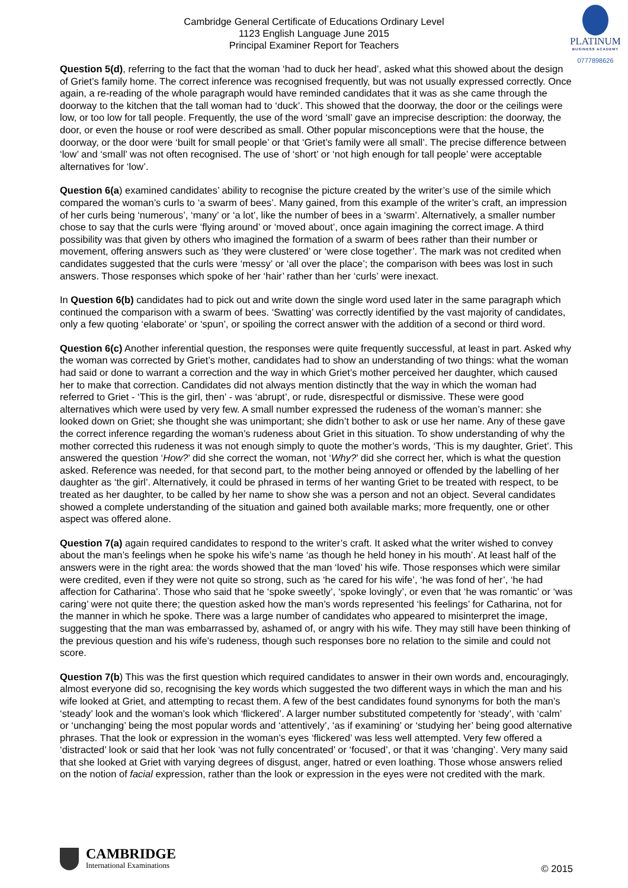PLATINUM
BUSINESS ACADEMY
0777898626
Cambridge General Certificate of Educations Ordinary Level
1123 English Language June 2015
Principal Examiner Report for Teachers
Question 5(d), referring to the fact that the woman ‘had to duck her head’, asked what this showed about the design of Griet’s family home. The correct inference was recognised frequently, but was not usually expressed correctly. Once again, a re-reading of the whole paragraph would have reminded candidates that it was as she came through the doorway to the kitchen that the tall woman had to ‘duck’. This showed that the doorway, the door or the ceilings were low, or too low for tall people. Frequently, the use of the word ‘small’ gave an imprecise description: the doorway, the door, or even the house or roof were described as small. Other popular misconceptions were that the house, the doorway, or the door were ‘built for small people’ or that ‘Griet’s family were all small’. The precise difference between ‘low’ and ‘small’ was not often recognised. The use of ‘short’ or ‘not high enough for tall people’ were acceptable alternatives for ‘low’.
Question 6(a) examined candidates’ ability to recognise the picture created by the writer’s use of the simile which compared the woman’s curls to ‘a swarm of bees’. Many gained, from this example of the writer’s craft, an impression of her curls being ‘numerous’, ‘many’ or ‘a lot’, like the number of bees in a ‘swarm’. Alternatively, a smaller number chose to say that the curls were ‘flying around’ or ‘moved about’, once again imagining the correct image. A third possibility was that given by others who imagined the formation of a swarm of bees rather than their number or movement, offering answers such as ‘they were clustered’ or ‘were close together’. The mark was not credited when candidates suggested that the curls were ‘messy’ or ‘all over the place’; the comparison with bees was lost in such answers. Those responses which spoke of her ‘hair’ rather than her ‘curls’ were inexact.
In Question 6(b) candidates had to pick out and write down the single word used later in the same paragraph which continued the comparison with a swarm of bees. ‘Swatting’ was correctly identified by the vast majority of candidates, only a few quoting ‘elaborate’ or ‘spun’, or spoiling the correct answer with the addition of a second or third word.
Question 6(c) Another inferential question, the responses were quite frequently successful, at least in part. Asked why the woman was corrected by Griet’s mother, candidates had to show an understanding of two things: what the woman had said or done to warrant a correction and the way in which Griet’s mother perceived her daughter, which caused her to make that correction. Candidates did not always mention distinctly that the way in which the woman had referred to Griet - ‘This is the girl, then’ - was ‘abrupt’, or rude, disrespectful or dismissive. These were good alternatives which were used by very few. A small number expressed the rudeness of the woman’s manner: she looked down on Griet; she thought she was unimportant; she didn’t bother to ask or use her name. Any of these gave the correct inference regarding the woman’s rudeness about Griet in this situation. To show understanding of why the mother corrected this rudeness it was not enough simply to quote the mother’s words, ‘This is my daughter, Griet’. This answered the question ‘How?’ did she correct the woman, not ‘Why?’ did she correct her, which is what the question asked. Reference was needed, for that second part, to the mother being annoyed or offended by the labelling of her daughter as ‘the girl’. Alternatively, it could be phrased in terms of her wanting Griet to be treated with respect, to be treated as her daughter, to be called by her name to show she was a person and not an object. Several candidates showed a complete understanding of the situation and gained both available marks; more frequently, one or other aspect was offered alone.
Question 7(a) again required candidates to respond to the writer’s craft. It asked what the writer wished to convey about the man’s feelings when he spoke his wife’s name ‘as though he held honey in his mouth’. At least half of the answers were in the right area: the words showed that the man ‘loved’ his wife. Those responses which were similar were credited, even if they were not quite so strong, such as ‘he cared for his wife’, ‘he was fond of her’, ‘he had affection for Catharina’. Those who said that he ‘spoke sweetly’, ‘spoke lovingly’, or even that ‘he was romantic’ or ‘was caring’ were not quite there; the question asked how the man’s words represented ‘his feelings’ for Catharina, not for the manner in which he spoke. There was a large number of candidates who appeared to misinterpret the image, suggesting that the man was embarrassed by, ashamed of, or angry with his wife. They may still have been thinking of the previous question and his wife’s rudeness, though such responses bore no relation to the simile and could not score.
Question 7(b) This was the first question which required candidates to answer in their own words and, encouragingly, almost everyone did so, recognising the key words which suggested the two different ways in which the man and his wife looked at Griet, and attempting to recast them. A few of the best candidates found synonyms for both the man’s ‘steady’ look and the woman’s look which ‘flickered’. A larger number substituted competently for ‘steady’, with ‘calm’ or ‘unchanging’ being the most popular words and ‘attentively’, ‘as if examining’ or ‘studying her’ being good alternative phrases. That the look or expression in the woman’s eyes ‘flickered’ was less well attempted. Very few offered a ‘distracted’ look or said that her look ‘was not fully concentrated’ or ‘focused’, or that it was ‘changing’. Very many said that she looked at Griet with varying degrees of disgust, anger, hatred or even loathing. Those whose answers relied on the notion of facial expression, rather than the look or expression in the eyes were not credited with the mark.
CAMBRIDGE
International Examinations
© 2015